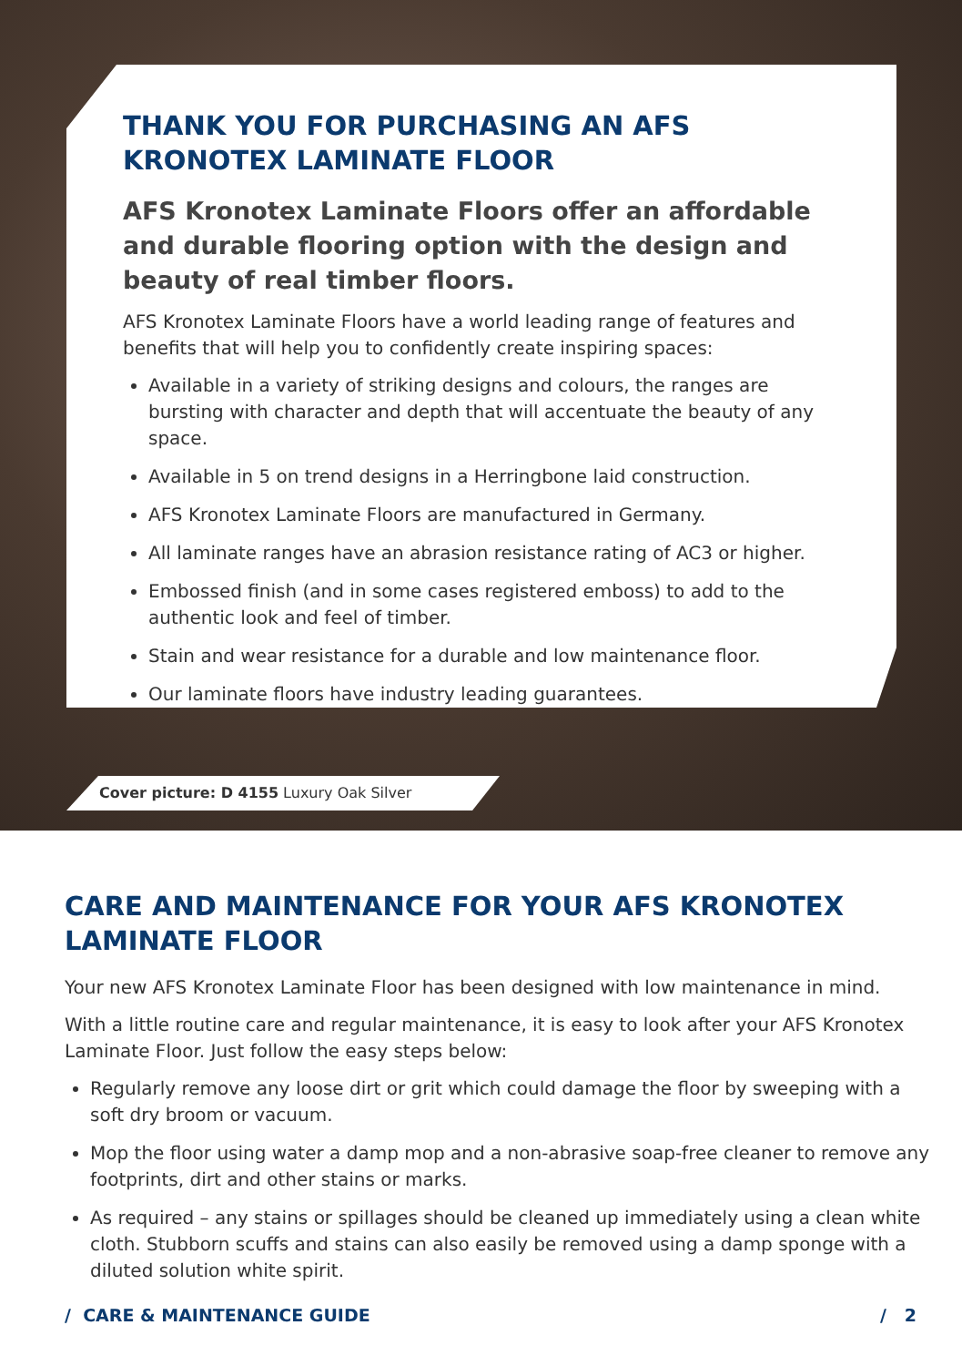THANK YOU FOR PURCHASING AN AFS KRONOTEX LAMINATE FLOOR
AFS Kronotex Laminate Floors offer an affordable and durable flooring option with the design and beauty of real timber floors.
AFS Kronotex Laminate Floors have a world leading range of features and benefits that will help you to confidently create inspiring spaces:
Available in a variety of striking designs and colours, the ranges are bursting with character and depth that will accentuate the beauty of any space.
Available in 5 on trend designs in a Herringbone laid construction.
AFS Kronotex Laminate Floors are manufactured in Germany.
All laminate ranges have an abrasion resistance rating of AC3 or higher.
Embossed finish (and in some cases registered emboss) to add to the authentic look and feel of timber.
Stain and wear resistance for a durable and low maintenance floor.
Our laminate floors have industry leading guarantees.
Cover picture: D 4155 Luxury Oak Silver
CARE AND MAINTENANCE FOR YOUR AFS KRONOTEX LAMINATE FLOOR
Your new AFS Kronotex Laminate Floor has been designed with low maintenance in mind.
With a little routine care and regular maintenance, it is easy to look after your AFS Kronotex Laminate Floor. Just follow the easy steps below:
Regularly remove any loose dirt or grit which could damage the floor by sweeping with a soft dry broom or vacuum.
Mop the floor using water a damp mop and a non-abrasive soap-free cleaner to remove any footprints, dirt and other stains or marks.
As required – any stains or spillages should be cleaned up immediately using a clean white cloth. Stubborn scuffs and stains can also easily be removed using a damp sponge with a diluted solution white spirit.
/ CARE & MAINTENANCE GUIDE / 2